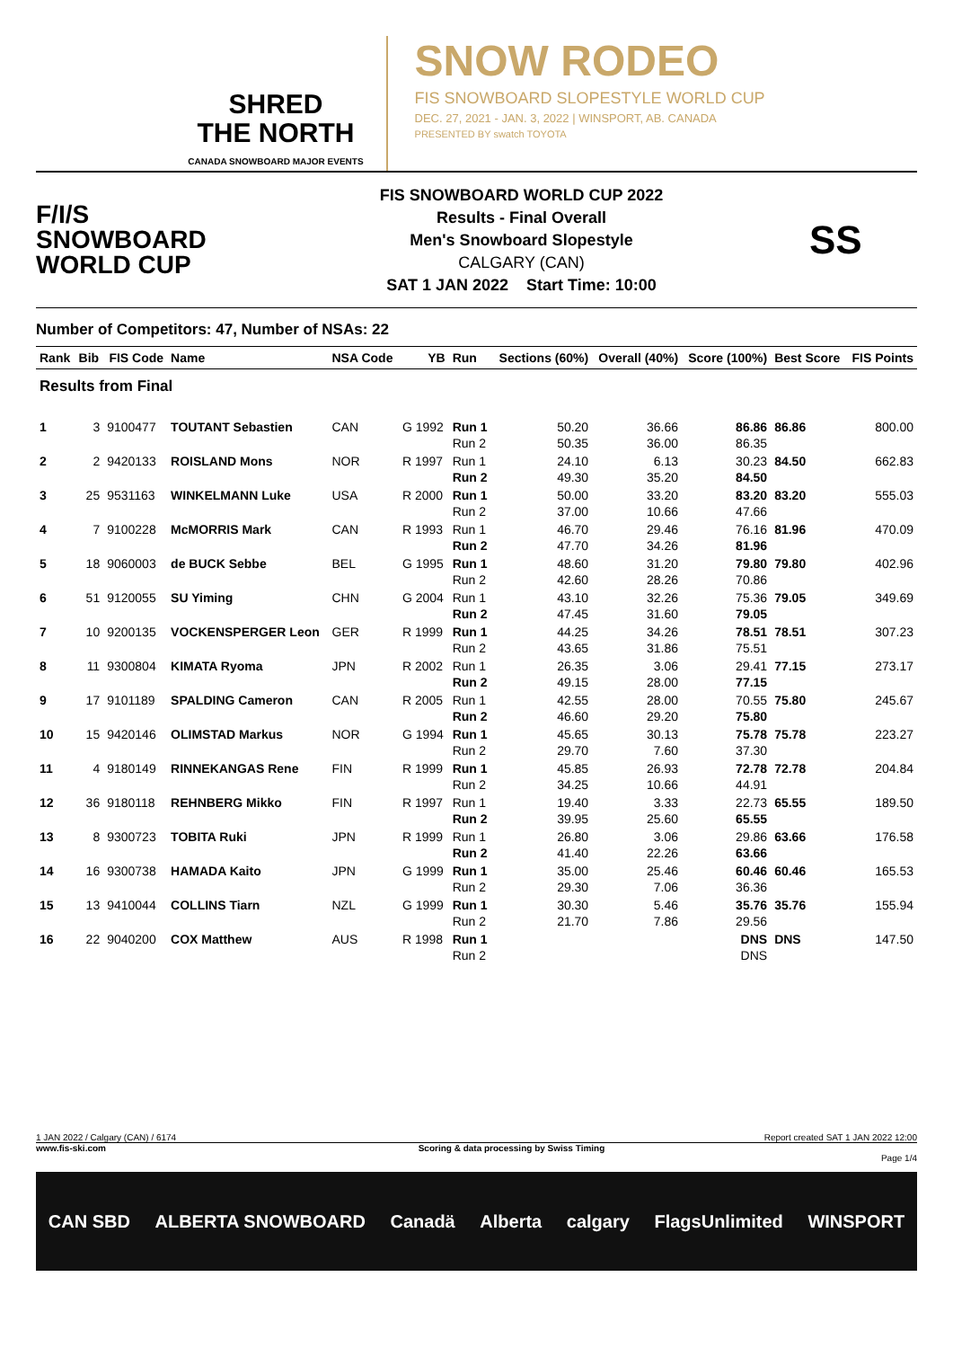SHRED
THE NORTH
CANADA SNOWBOARD MAJOR EVENTS
SNOW RODEO
FIS SNOWBOARD SLOPESTYLE WORLD CUP
DEC. 27, 2021 - JAN. 3, 2022 | WINSPORT, AB. CANADA
PRESENTED BY swatch TOYOTA
F/I/S
SNOWBOARD
WORLD CUP
FIS SNOWBOARD WORLD CUP 2022
Results - Final Overall
Men's Snowboard Slopestyle
CALGARY (CAN)
SAT 1 JAN 2022 Start Time: 10:00
SS
Number of Competitors: 47, Number of NSAs: 22
| Rank | Bib | FIS Code | Name | NSA Code | YB | Run | Sections (60%) | Overall (40%) | Score (100%) | Best Score | FIS Points |
| --- | --- | --- | --- | --- | --- | --- | --- | --- | --- | --- | --- |
| Results from Final | | | | | | | | | | | |
| 1 | 3 | 9100477 | TOUTANT Sebastien | CAN | G 1992 | Run 1 Run 2 | 50.20 50.35 | 36.66 36.00 | 86.86 86.35 | 86.86 | 800.00 |
| 2 | 2 | 9420133 | ROISLAND Mons | NOR | R 1997 | Run 1 Run 2 | 24.10 49.30 | 6.13 35.20 | 30.23 84.50 | 84.50 | 662.83 |
| 3 | 25 | 9531163 | WINKELMANN Luke | USA | R 2000 | Run 1 Run 2 | 50.00 37.00 | 33.20 10.66 | 83.20 47.66 | 83.20 | 555.03 |
| 4 | 7 | 9100228 | McMORRIS Mark | CAN | R 1993 | Run 1 Run 2 | 46.70 47.70 | 29.46 34.26 | 76.16 81.96 | 81.96 | 470.09 |
| 5 | 18 | 9060003 | de BUCK Sebbe | BEL | G 1995 | Run 1 Run 2 | 48.60 42.60 | 31.20 28.26 | 79.80 70.86 | 79.80 | 402.96 |
| 6 | 51 | 9120055 | SU Yiming | CHN | G 2004 | Run 1 Run 2 | 43.10 47.45 | 32.26 31.60 | 75.36 79.05 | 79.05 | 349.69 |
| 7 | 10 | 9200135 | VOCKENSPERGER Leon | GER | R 1999 | Run 1 Run 2 | 44.25 43.65 | 34.26 31.86 | 78.51 75.51 | 78.51 | 307.23 |
| 8 | 11 | 9300804 | KIMATA Ryoma | JPN | R 2002 | Run 1 Run 2 | 26.35 49.15 | 3.06 28.00 | 29.41 77.15 | 77.15 | 273.17 |
| 9 | 17 | 9101189 | SPALDING Cameron | CAN | R 2005 | Run 1 Run 2 | 42.55 46.60 | 28.00 29.20 | 70.55 75.80 | 75.80 | 245.67 |
| 10 | 15 | 9420146 | OLIMSTAD Markus | NOR | G 1994 | Run 1 Run 2 | 45.65 29.70 | 30.13 7.60 | 75.78 37.30 | 75.78 | 223.27 |
| 11 | 4 | 9180149 | RINNEKANGAS Rene | FIN | R 1999 | Run 1 Run 2 | 45.85 34.25 | 26.93 10.66 | 72.78 44.91 | 72.78 | 204.84 |
| 12 | 36 | 9180118 | REHNBERG Mikko | FIN | R 1997 | Run 1 Run 2 | 19.40 39.95 | 3.33 25.60 | 22.73 65.55 | 65.55 | 189.50 |
| 13 | 8 | 9300723 | TOBITA Ruki | JPN | R 1999 | Run 1 Run 2 | 26.80 41.40 | 3.06 22.26 | 29.86 63.66 | 63.66 | 176.58 |
| 14 | 16 | 9300738 | HAMADA Kaito | JPN | G 1999 | Run 1 Run 2 | 35.00 29.30 | 25.46 7.06 | 60.46 36.36 | 60.46 | 165.53 |
| 15 | 13 | 9410044 | COLLINS Tiarn | NZL | G 1999 | Run 1 Run 2 | 30.30 21.70 | 5.46 7.86 | 35.76 29.56 | 35.76 | 155.94 |
| 16 | 22 | 9040200 | COX Matthew | AUS | R 1998 | Run 1 Run 2 | | | DNS DNS | DNS | 147.50 |
1 JAN 2022 / Calgary (CAN) / 6174 Report created SAT 1 JAN 2022 12:00
www.fis-ski.com Scoring & data processing by Swiss Timing
Page 1/4
CAN SBD ALBERTA SNOWBOARD Canadä Alberta calgary FlagsUnlimited WINSPORT